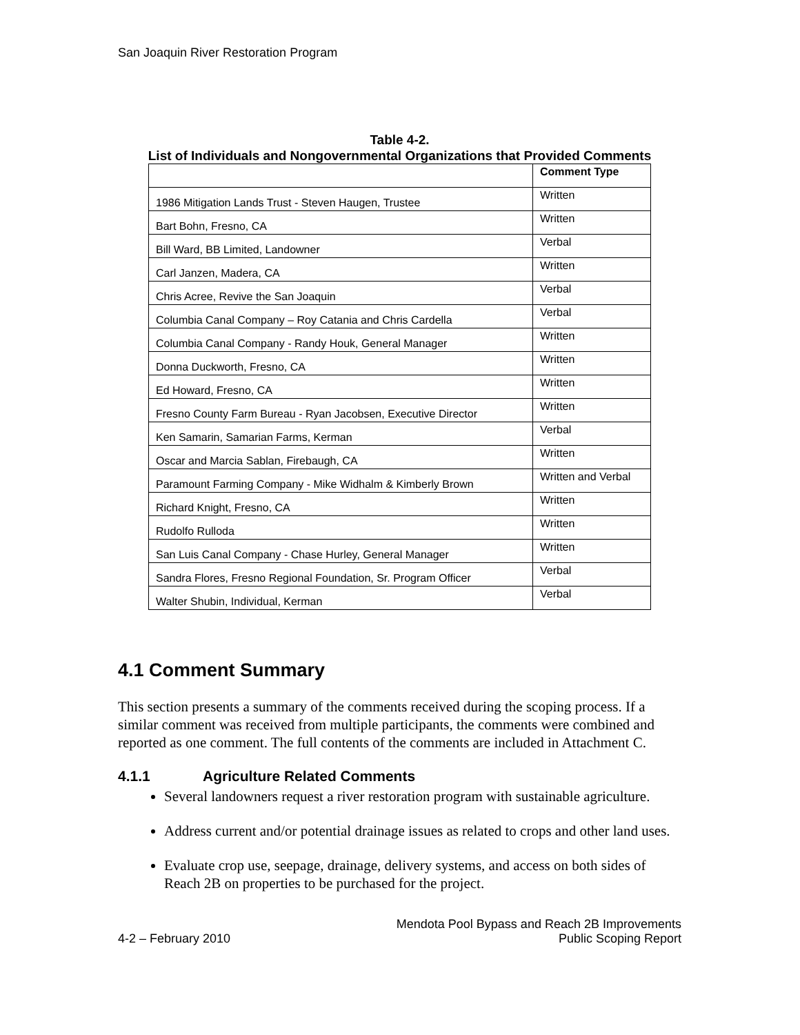San Joaquin River Restoration Program
Table 4-2.
List of Individuals and Nongovernmental Organizations that Provided Comments
| | Comment Type |
| --- | --- |
| 1986 Mitigation Lands Trust - Steven Haugen, Trustee | Written |
| Bart Bohn, Fresno, CA | Written |
| Bill Ward, BB Limited, Landowner | Verbal |
| Carl Janzen, Madera, CA | Written |
| Chris Acree, Revive the San Joaquin | Verbal |
| Columbia Canal Company – Roy Catania and Chris Cardella | Verbal |
| Columbia Canal Company - Randy Houk, General Manager | Written |
| Donna Duckworth, Fresno, CA | Written |
| Ed Howard, Fresno, CA | Written |
| Fresno County Farm Bureau - Ryan Jacobsen, Executive Director | Written |
| Ken Samarin, Samarian Farms, Kerman | Verbal |
| Oscar and Marcia Sablan, Firebaugh, CA | Written |
| Paramount Farming Company - Mike Widhalm & Kimberly Brown | Written and Verbal |
| Richard Knight, Fresno, CA | Written |
| Rudolfo Rulloda | Written |
| San Luis Canal Company - Chase Hurley, General Manager | Written |
| Sandra Flores, Fresno Regional Foundation, Sr. Program Officer | Verbal |
| Walter Shubin, Individual, Kerman | Verbal |
4.1 Comment Summary
This section presents a summary of the comments received during the scoping process. If a similar comment was received from multiple participants, the comments were combined and reported as one comment. The full contents of the comments are included in Attachment C.
4.1.1 Agriculture Related Comments
Several landowners request a river restoration program with sustainable agriculture.
Address current and/or potential drainage issues as related to crops and other land uses.
Evaluate crop use, seepage, drainage, delivery systems, and access on both sides of Reach 2B on properties to be purchased for the project.
4-2 – February 2010
Mendota Pool Bypass and Reach 2B Improvements
Public Scoping Report